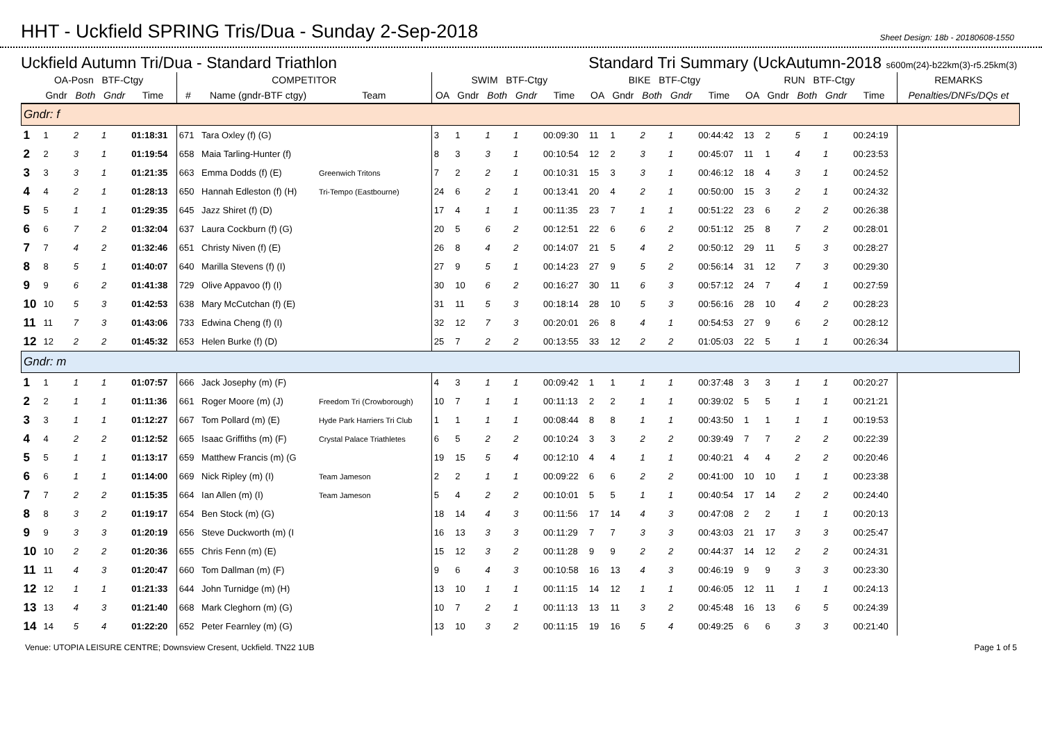HHT - Uckfield SPRING Tris/Dua - Sunday 2-Sep-2018
Sheet Design: 18b - 20180608-1550
Uckfield Autumn Tri/Dua - Standard Triathlon Standard Tri Summary (UckAutumn-2018 s600m(24)-b22km(3)-r5.25km(3)
| OA-Posn BTF-Ctgy | | | | | COMPETITOR | | | SWIM BTF-Ctgy | | | | | BIKE BTF-Ctgy | | | | | RUN BTF-Ctgy | | | | | REMARKS |
| --- | --- | --- | --- | --- | --- | --- | --- | --- | --- | --- | --- | --- | --- | --- | --- | --- | --- | --- | --- | --- | --- | --- | --- |
| | Gndr | Both | Gndr | Time | # | Name (gndr-BTF ctgy) | Team | OA | Gndr | Both | Gndr | Time | OA | Gndr | Both | Gndr | Time | OA | Gndr | Both | Gndr | Time | Penalties/DNFs/DQs et |
| Gndr: f | | | | | | | | | | | | | | | | | | | | | | | |
| 1 | 1 | 2 | 1 | 01:18:31 | 671 | Tara Oxley (f) (G) | | 3 | 1 | 1 | 1 | 00:09:30 | 11 | 1 | 2 | 1 | 00:44:42 | 13 | 2 | 5 | 1 | 00:24:19 | |
| 2 | 2 | 3 | 1 | 01:19:54 | 658 | Maia Tarling-Hunter (f) | | 8 | 3 | 3 | 1 | 00:10:54 | 12 | 2 | 3 | 1 | 00:45:07 | 11 | 1 | 4 | 1 | 00:23:53 | |
| 3 | 3 | 3 | 1 | 01:21:35 | 663 | Emma Dodds (f) (E) | Greenwich Tritons | 7 | 2 | 2 | 1 | 00:10:31 | 15 | 3 | 3 | 1 | 00:46:12 | 18 | 4 | 3 | 1 | 00:24:52 | |
| 4 | 4 | 2 | 1 | 01:28:13 | 650 | Hannah Edleston (f) (H) | Tri-Tempo (Eastbourne) | 24 | 6 | 2 | 1 | 00:13:41 | 20 | 4 | 2 | 1 | 00:50:00 | 15 | 3 | 2 | 1 | 00:24:32 | |
| 5 | 5 | 1 | 1 | 01:29:35 | 645 | Jazz Shiret (f) (D) | | 17 | 4 | 1 | 1 | 00:11:35 | 23 | 7 | 1 | 1 | 00:51:22 | 23 | 6 | 2 | 2 | 00:26:38 | |
| 6 | 6 | 7 | 2 | 01:32:04 | 637 | Laura Cockburn (f) (G) | | 20 | 5 | 6 | 2 | 00:12:51 | 22 | 6 | 6 | 2 | 00:51:12 | 25 | 8 | 7 | 2 | 00:28:01 | |
| 7 | 7 | 4 | 2 | 01:32:46 | 651 | Christy Niven (f) (E) | | 26 | 8 | 4 | 2 | 00:14:07 | 21 | 5 | 4 | 2 | 00:50:12 | 29 | 11 | 5 | 3 | 00:28:27 | |
| 8 | 8 | 5 | 1 | 01:40:07 | 640 | Marilla Stevens (f) (I) | | 27 | 9 | 5 | 1 | 00:14:23 | 27 | 9 | 5 | 2 | 00:56:14 | 31 | 12 | 7 | 3 | 00:29:30 | |
| 9 | 9 | 6 | 2 | 01:41:38 | 729 | Olive Appavoo (f) (I) | | 30 | 10 | 6 | 2 | 00:16:27 | 30 | 11 | 6 | 3 | 00:57:12 | 24 | 7 | 4 | 1 | 00:27:59 | |
| 10 | 10 | 5 | 3 | 01:42:53 | 638 | Mary McCutchan (f) (E) | | 31 | 11 | 5 | 3 | 00:18:14 | 28 | 10 | 5 | 3 | 00:56:16 | 28 | 10 | 4 | 2 | 00:28:23 | |
| 11 | 11 | 7 | 3 | 01:43:06 | 733 | Edwina Cheng (f) (I) | | 32 | 12 | 7 | 3 | 00:20:01 | 26 | 8 | 4 | 1 | 00:54:53 | 27 | 9 | 6 | 2 | 00:28:12 | |
| 12 | 12 | 2 | 2 | 01:45:32 | 653 | Helen Burke (f) (D) | | 25 | 7 | 2 | 2 | 00:13:55 | 33 | 12 | 2 | 2 | 01:05:03 | 22 | 5 | 1 | 1 | 00:26:34 | |
| Gndr: m | | | | | | | | | | | | | | | | | | | | | | | |
| 1 | 1 | 1 | 1 | 01:07:57 | 666 | Jack Josephy (m) (F) | | 4 | 3 | 1 | 1 | 00:09:42 | 1 | 1 | 1 | 1 | 00:37:48 | 3 | 3 | 1 | 1 | 00:20:27 | |
| 2 | 2 | 1 | 1 | 01:11:36 | 661 | Roger Moore (m) (J) | Freedom Tri (Crowborough) | 10 | 7 | 1 | 1 | 00:11:13 | 2 | 2 | 1 | 1 | 00:39:02 | 5 | 5 | 1 | 1 | 00:21:21 | |
| 3 | 3 | 1 | 1 | 01:12:27 | 667 | Tom Pollard (m) (E) | Hyde Park Harriers Tri Club | 1 | 1 | 1 | 1 | 00:08:44 | 8 | 8 | 1 | 1 | 00:43:50 | 1 | 1 | 1 | 1 | 00:19:53 | |
| 4 | 4 | 2 | 2 | 01:12:52 | 665 | Isaac Griffiths (m) (F) | Crystal Palace Triathletes | 6 | 5 | 2 | 2 | 00:10:24 | 3 | 3 | 2 | 2 | 00:39:49 | 7 | 7 | 2 | 2 | 00:22:39 | |
| 5 | 5 | 1 | 1 | 01:13:17 | 659 | Matthew Francis (m) (G | | 19 | 15 | 5 | 4 | 00:12:10 | 4 | 4 | 1 | 1 | 00:40:21 | 4 | 4 | 2 | 2 | 00:20:46 | |
| 6 | 6 | 1 | 1 | 01:14:00 | 669 | Nick Ripley (m) (I) | Team Jameson | 2 | 2 | 1 | 1 | 00:09:22 | 6 | 6 | 2 | 2 | 00:41:00 | 10 | 10 | 1 | 1 | 00:23:38 | |
| 7 | 7 | 2 | 2 | 01:15:35 | 664 | Ian Allen (m) (I) | Team Jameson | 5 | 4 | 2 | 2 | 00:10:01 | 5 | 5 | 1 | 1 | 00:40:54 | 17 | 14 | 2 | 2 | 00:24:40 | |
| 8 | 8 | 3 | 2 | 01:19:17 | 654 | Ben Stock (m) (G) | | 18 | 14 | 4 | 3 | 00:11:56 | 17 | 14 | 4 | 3 | 00:47:08 | 2 | 2 | 1 | 1 | 00:20:13 | |
| 9 | 9 | 3 | 3 | 01:20:19 | 656 | Steve Duckworth (m) (I | | 16 | 13 | 3 | 3 | 00:11:29 | 7 | 7 | 3 | 3 | 00:43:03 | 21 | 17 | 3 | 3 | 00:25:47 | |
| 10 | 10 | 2 | 2 | 01:20:36 | 655 | Chris Fenn (m) (E) | | 15 | 12 | 3 | 2 | 00:11:28 | 9 | 9 | 2 | 2 | 00:44:37 | 14 | 12 | 2 | 2 | 00:24:31 | |
| 11 | 11 | 4 | 3 | 01:20:47 | 660 | Tom Dallman (m) (F) | | 9 | 6 | 4 | 3 | 00:10:58 | 16 | 13 | 4 | 3 | 00:46:19 | 9 | 9 | 3 | 3 | 00:23:30 | |
| 12 | 12 | 1 | 1 | 01:21:33 | 644 | John Turnidge (m) (H) | | 13 | 10 | 1 | 1 | 00:11:15 | 14 | 12 | 1 | 1 | 00:46:05 | 12 | 11 | 1 | 1 | 00:24:13 | |
| 13 | 13 | 4 | 3 | 01:21:40 | 668 | Mark Cleghorn (m) (G) | | 10 | 7 | 2 | 1 | 00:11:13 | 13 | 11 | 3 | 2 | 00:45:48 | 16 | 13 | 6 | 5 | 00:24:39 | |
| 14 | 14 | 5 | 4 | 01:22:20 | 652 | Peter Fearnley (m) (G) | | 13 | 10 | 3 | 2 | 00:11:15 | 19 | 16 | 5 | 4 | 00:49:25 | 6 | 6 | 3 | 3 | 00:21:40 | |
Venue: UTOPIA LEISURE CENTRE; Downsview Cresent, Uckfield. TN22 1UB Page 1 of 5